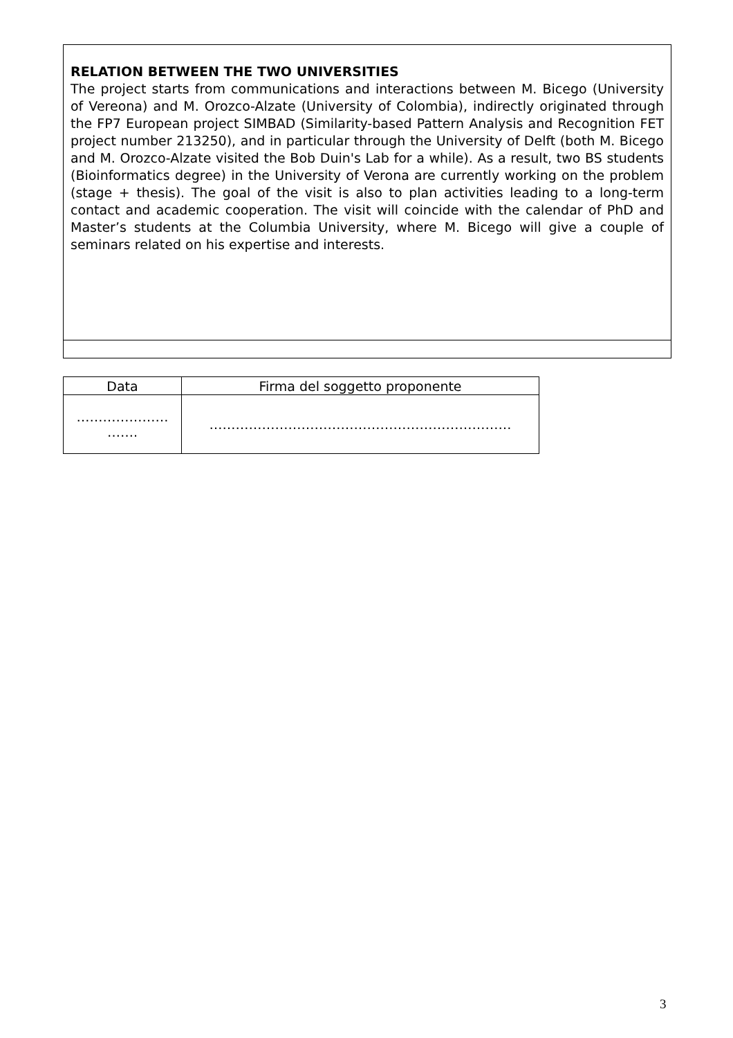RELATION BETWEEN THE TWO UNIVERSITIES
The project starts from communications and interactions between M. Bicego (University of Vereona) and M. Orozco-Alzate (University of Colombia), indirectly originated through the FP7 European project SIMBAD (Similarity-based Pattern Analysis and Recognition FET project number 213250), and in particular through the University of Delft (both M. Bicego and M. Orozco-Alzate visited the Bob Duin's Lab for a while). As a result, two BS students (Bioinformatics degree) in the University of Verona are currently working on the problem (stage + thesis). The goal of the visit is also to plan activities leading to a long-term contact and academic cooperation. The visit will coincide with the calendar of PhD and Master’s students at the Columbia University, where M. Bicego will give a couple of seminars related on his expertise and interests.
| Data | Firma del soggetto proponente |
| --- | --- |
| ………………… ……. | …………………………………………………………… |
3